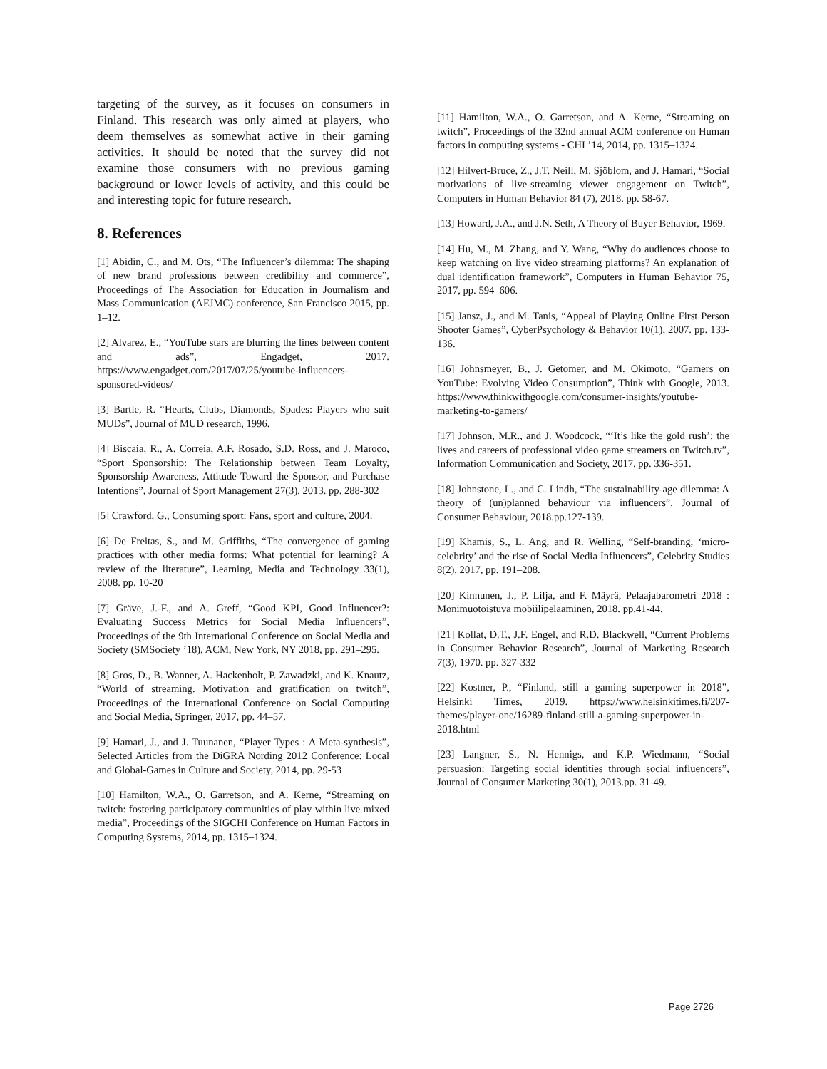targeting of the survey, as it focuses on consumers in Finland. This research was only aimed at players, who deem themselves as somewhat active in their gaming activities. It should be noted that the survey did not examine those consumers with no previous gaming background or lower levels of activity, and this could be and interesting topic for future research.
8. References
[1] Abidin, C., and M. Ots, “The Influencer’s dilemma: The shaping of new brand professions between credibility and commerce”, Proceedings of The Association for Education in Journalism and Mass Communication (AEJMC) conference, San Francisco 2015, pp. 1–12.
[2] Alvarez, E., “YouTube stars are blurring the lines between content and ads”, Engadget, 2017. https://www.engadget.com/2017/07/25/youtube-influencers-sponsored-videos/
[3] Bartle, R. “Hearts, Clubs, Diamonds, Spades: Players who suit MUDs”, Journal of MUD research, 1996.
[4] Biscaia, R., A. Correia, A.F. Rosado, S.D. Ross, and J. Maroco, “Sport Sponsorship: The Relationship between Team Loyalty, Sponsorship Awareness, Attitude Toward the Sponsor, and Purchase Intentions”, Journal of Sport Management 27(3), 2013. pp. 288-302
[5] Crawford, G., Consuming sport: Fans, sport and culture, 2004.
[6] De Freitas, S., and M. Griffiths, “The convergence of gaming practices with other media forms: What potential for learning? A review of the literature”, Learning, Media and Technology 33(1), 2008. pp. 10-20
[7] Gräve, J.-F., and A. Greff, “Good KPI, Good Influencer?: Evaluating Success Metrics for Social Media Influencers”, Proceedings of the 9th International Conference on Social Media and Society (SMSociety ’18), ACM, New York, NY 2018, pp. 291–295.
[8] Gros, D., B. Wanner, A. Hackenholt, P. Zawadzki, and K. Knautz, “World of streaming. Motivation and gratification on twitch”, Proceedings of the International Conference on Social Computing and Social Media, Springer, 2017, pp. 44–57.
[9] Hamari, J., and J. Tuunanen, “Player Types : A Meta-synthesis”, Selected Articles from the DiGRA Nording 2012 Conference: Local and Global-Games in Culture and Society, 2014, pp. 29-53
[10] Hamilton, W.A., O. Garretson, and A. Kerne, “Streaming on twitch: fostering participatory communities of play within live mixed media”, Proceedings of the SIGCHI Conference on Human Factors in Computing Systems, 2014, pp. 1315–1324.
[11] Hamilton, W.A., O. Garretson, and A. Kerne, “Streaming on twitch”, Proceedings of the 32nd annual ACM conference on Human factors in computing systems - CHI ’14, 2014, pp. 1315–1324.
[12] Hilvert-Bruce, Z., J.T. Neill, M. Sjöblom, and J. Hamari, “Social motivations of live-streaming viewer engagement on Twitch”, Computers in Human Behavior 84 (7), 2018. pp. 58-67.
[13] Howard, J.A., and J.N. Seth, A Theory of Buyer Behavior, 1969.
[14] Hu, M., M. Zhang, and Y. Wang, “Why do audiences choose to keep watching on live video streaming platforms? An explanation of dual identification framework”, Computers in Human Behavior 75, 2017, pp. 594–606.
[15] Jansz, J., and M. Tanis, “Appeal of Playing Online First Person Shooter Games”, CyberPsychology & Behavior 10(1), 2007. pp. 133-136.
[16] Johnsmeyer, B., J. Getomer, and M. Okimoto, “Gamers on YouTube: Evolving Video Consumption”, Think with Google, 2013. https://www.thinkwithgoogle.com/consumer-insights/youtube-marketing-to-gamers/
[17] Johnson, M.R., and J. Woodcock, “‘It’s like the gold rush’: the lives and careers of professional video game streamers on Twitch.tv”, Information Communication and Society, 2017. pp. 336-351.
[18] Johnstone, L., and C. Lindh, “The sustainability-age dilemma: A theory of (un)planned behaviour via influencers”, Journal of Consumer Behaviour, 2018.pp.127-139.
[19] Khamis, S., L. Ang, and R. Welling, “Self-branding, ‘micro-celebrity’ and the rise of Social Media Influencers”, Celebrity Studies 8(2), 2017, pp. 191–208.
[20] Kinnunen, J., P. Lilja, and F. Mäyrä, Pelaajabarometri 2018 : Monimuotoistuva mobiilipelaaminen, 2018. pp.41-44.
[21] Kollat, D.T., J.F. Engel, and R.D. Blackwell, “Current Problems in Consumer Behavior Research”, Journal of Marketing Research 7(3), 1970. pp. 327-332
[22] Kostner, P., “Finland, still a gaming superpower in 2018”, Helsinki Times, 2019. https://www.helsinkitimes.fi/207-themes/player-one/16289-finland-still-a-gaming-superpower-in-2018.html
[23] Langner, S., N. Hennigs, and K.P. Wiedmann, “Social persuasion: Targeting social identities through social influencers”, Journal of Consumer Marketing 30(1), 2013.pp. 31-49.
Page 2726